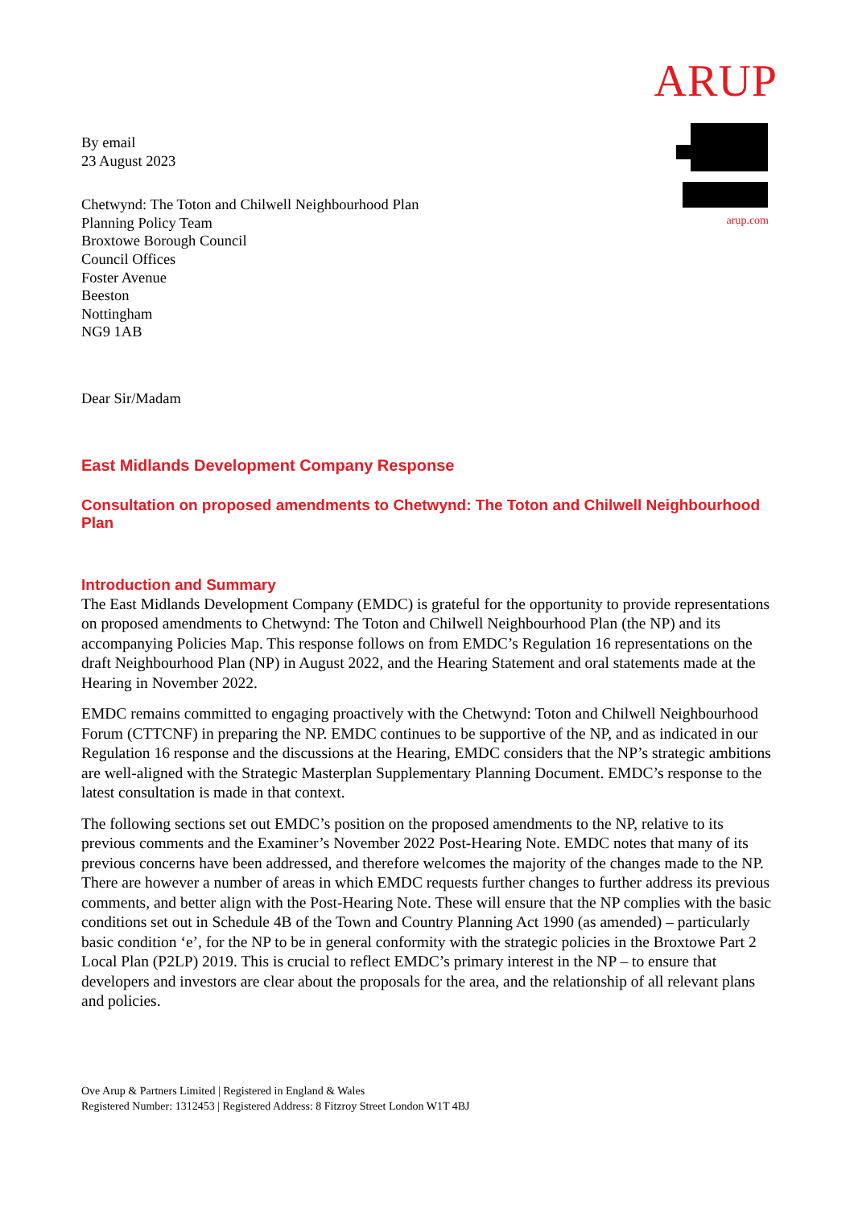ARUP
arup.com
By email
23 August 2023
Chetwynd: The Toton and Chilwell Neighbourhood Plan
Planning Policy Team
Broxtowe Borough Council
Council Offices
Foster Avenue
Beeston
Nottingham
NG9 1AB
Dear Sir/Madam
East Midlands Development Company Response
Consultation on proposed amendments to Chetwynd: The Toton and Chilwell Neighbourhood Plan
Introduction and Summary
The East Midlands Development Company (EMDC) is grateful for the opportunity to provide representations on proposed amendments to Chetwynd: The Toton and Chilwell Neighbourhood Plan (the NP) and its accompanying Policies Map. This response follows on from EMDC’s Regulation 16 representations on the draft Neighbourhood Plan (NP) in August 2022, and the Hearing Statement and oral statements made at the Hearing in November 2022.
EMDC remains committed to engaging proactively with the Chetwynd: Toton and Chilwell Neighbourhood Forum (CTTCNF) in preparing the NP. EMDC continues to be supportive of the NP, and as indicated in our Regulation 16 response and the discussions at the Hearing, EMDC considers that the NP’s strategic ambitions are well-aligned with the Strategic Masterplan Supplementary Planning Document. EMDC’s response to the latest consultation is made in that context.
The following sections set out EMDC’s position on the proposed amendments to the NP, relative to its previous comments and the Examiner’s November 2022 Post-Hearing Note. EMDC notes that many of its previous concerns have been addressed, and therefore welcomes the majority of the changes made to the NP. There are however a number of areas in which EMDC requests further changes to further address its previous comments, and better align with the Post-Hearing Note. These will ensure that the NP complies with the basic conditions set out in Schedule 4B of the Town and Country Planning Act 1990 (as amended) – particularly basic condition ‘e’, for the NP to be in general conformity with the strategic policies in the Broxtowe Part 2 Local Plan (P2LP) 2019. This is crucial to reflect EMDC’s primary interest in the NP – to ensure that developers and investors are clear about the proposals for the area, and the relationship of all relevant plans and policies.
Ove Arup & Partners Limited | Registered in England & Wales
Registered Number: 1312453 | Registered Address: 8 Fitzroy Street London W1T 4BJ